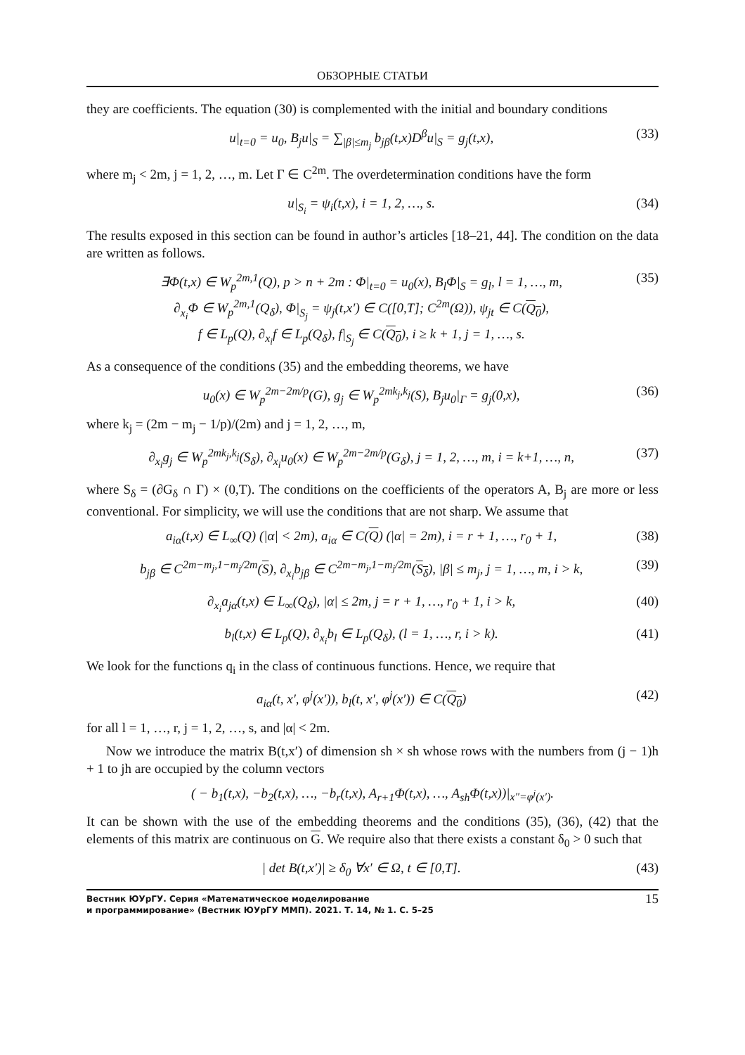ОБЗОРНЫЕ СТАТЬИ
they are coefficients. The equation (30) is complemented with the initial and boundary conditions
u|<sub>t=0</sub> = u<sub>0</sub>, B<sub>j</sub>u|<sub>S</sub> = ∑<sub>|β|≤m<sub>j</sub></sub> b<sub>jβ</sub>(t,x)D<sup>β</sup>u|<sub>S</sub> = g<sub>j</sub>(t,x), (33)
where m<sub>j</sub> < 2m, j = 1, 2, …, m. Let Γ ∈ C<sup>2m</sup>. The overdetermination conditions have the form
u|<sub>S<sub>i</sub></sub> = ψ<sub>i</sub>(t,x), i = 1, 2, …, s. (34)
The results exposed in this section can be found in author’s articles [18–21, 44]. The condition on the data are written as follows.
∃Φ(t,x) ∈ W<sub>p</sub><sup>2m,1</sup>(Q), p > n + 2m : Φ|<sub>t=0</sub> = u<sub>0</sub>(x), B<sub>l</sub>Φ|<sub>S</sub> = g<sub>l</sub>, l = 1, …, m,
∂<sub>x<sub>i</sub></sub>Φ ∈ W<sub>p</sub><sup>2m,1</sup>(Q<sub>δ</sub>), Φ|<sub>S<sub>j</sub></sub> = ψ<sub>j</sub>(t,x′) ∈ C([0,T]; C<sup>2m</sup>(Ω)), ψ<sub>jt</sub> ∈ C(Q<sub>0</sub>),
f ∈ L<sub>p</sub>(Q), ∂<sub>x<sub>i</sub></sub>f ∈ L<sub>p</sub>(Q<sub>δ</sub>), f|<sub>S<sub>j</sub></sub> ∈ C(Q<sub>0</sub>), i ≥ k + 1, j = 1, …, s. (35)
As a consequence of the conditions (35) and the embedding theorems, we have
u<sub>0</sub>(x) ∈ W<sub>p</sub><sup>2m−2m/p</sup>(G), g<sub>j</sub> ∈ W<sub>p</sub><sup>2mk<sub>j</sub>,k<sub>j</sub></sup>(S), B<sub>j</sub>u<sub>0</sub>|<sub>Γ</sub> = g<sub>j</sub>(0,x), (36)
where k<sub>j</sub> = (2m − m<sub>j</sub> − 1/p)/(2m) and j = 1, 2, …, m,
∂<sub>x<sub>i</sub></sub>g<sub>j</sub> ∈ W<sub>p</sub><sup>2mk<sub>j</sub>,k<sub>j</sub></sup>(S<sub>δ</sub>), ∂<sub>x<sub>i</sub></sub>u<sub>0</sub>(x) ∈ W<sub>p</sub><sup>2m−2m/p</sup>(G<sub>δ</sub>), j = 1, 2, …, m, i = k+1, …, n, (37)
where S<sub>δ</sub> = (∂G<sub>δ</sub> ∩ Γ) × (0,T). The conditions on the coefficients of the operators A, B<sub>j</sub> are more or less conventional. For simplicity, we will use the conditions that are not sharp. We assume that
a<sub>iα</sub>(t,x) ∈ L<sub>∞</sub>(Q) (|α| < 2m), a<sub>iα</sub> ∈ C(Q) (|α| = 2m), i = r + 1, …, r<sub>0</sub> + 1, (38)
b<sub>jβ</sub> ∈ C<sup>2m−m<sub>j</sub>,1−m<sub>j</sub>/2m</sup>(S), ∂<sub>x<sub>i</sub></sub>b<sub>jβ</sub> ∈ C<sup>2m−m<sub>j</sub>,1−m<sub>j</sub>/2m</sup>(S<sub>δ</sub>), |β| ≤ m<sub>j</sub>, j = 1, …, m, i > k, (39)
∂<sub>x<sub>i</sub></sub>a<sub>jα</sub>(t,x) ∈ L<sub>∞</sub>(Q<sub>δ</sub>), |α| ≤ 2m, j = r + 1, …, r<sub>0</sub> + 1, i > k, (40)
b<sub>l</sub>(t,x) ∈ L<sub>p</sub>(Q), ∂<sub>x<sub>i</sub></sub>b<sub>l</sub> ∈ L<sub>p</sub>(Q<sub>δ</sub>), (l = 1, …, r, i > k). (41)
We look for the functions q<sub>i</sub> in the class of continuous functions. Hence, we require that
a<sub>iα</sub>(t, x′, φ<sup>j</sup>(x′)), b<sub>l</sub>(t, x′, φ<sup>j</sup>(x′)) ∈ C(Q<sub>0</sub>) (42)
for all l = 1, …, r, j = 1, 2, …, s, and |α| < 2m.
Now we introduce the matrix B(t,x′) of dimension sh × sh whose rows with the numbers from (j − 1)h + 1 to jh are occupied by the column vectors
( − b<sub>1</sub>(t,x), −b<sub>2</sub>(t,x), …, −b<sub>r</sub>(t,x), A<sub>r+1</sub>Φ(t,x), …, A<sub>sh</sub>Φ(t,x))|<sub>x″=φ<sup>j</sup>(x′)</sub>.
It can be shown with the use of the embedding theorems and the conditions (35), (36), (42) that the elements of this matrix are continuous on G. We require also that there exists a constant δ<sub>0</sub> > 0 such that
| det B(t,x′)| ≥ δ<sub>0</sub> ∀x′ ∈ Ω, t ∈ [0,T]. (43)
Вестник ЮУрГУ. Серия «Математическое моделирование
и программирование» (Вестник ЮУрГУ ММП). 2021. Т. 14, № 1. С. 5–25 15